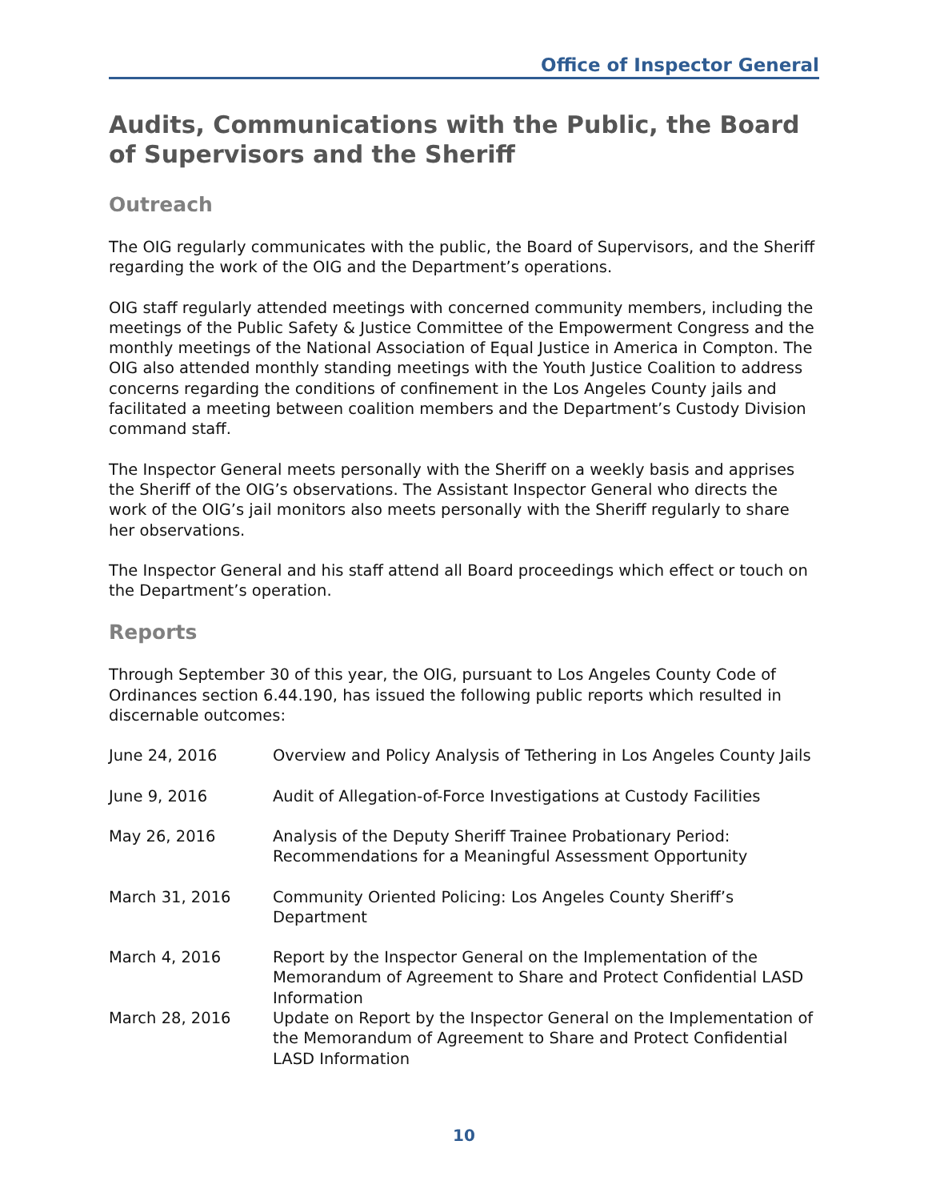Office of Inspector General
Audits, Communications with the Public, the Board of Supervisors and the Sheriff
Outreach
The OIG regularly communicates with the public, the Board of Supervisors, and the Sheriff regarding the work of the OIG and the Department’s operations.
OIG staff regularly attended meetings with concerned community members, including the meetings of the Public Safety & Justice Committee of the Empowerment Congress and the monthly meetings of the National Association of Equal Justice in America in Compton. The OIG also attended monthly standing meetings with the Youth Justice Coalition to address concerns regarding the conditions of confinement in the Los Angeles County jails and facilitated a meeting between coalition members and the Department’s Custody Division command staff.
The Inspector General meets personally with the Sheriff on a weekly basis and apprises the Sheriff of the OIG’s observations. The Assistant Inspector General who directs the work of the OIG’s jail monitors also meets personally with the Sheriff regularly to share her observations.
The Inspector General and his staff attend all Board proceedings which effect or touch on the Department’s operation.
Reports
Through September 30 of this year, the OIG, pursuant to Los Angeles County Code of Ordinances section 6.44.190, has issued the following public reports which resulted in discernable outcomes:
| June 24, 2016 | Overview and Policy Analysis of Tethering in Los Angeles County Jails |
| June 9, 2016 | Audit of Allegation-of-Force Investigations at Custody Facilities |
| May 26, 2016 | Analysis of the Deputy Sheriff Trainee Probationary Period: Recommendations for a Meaningful Assessment Opportunity |
| March 31, 2016 | Community Oriented Policing: Los Angeles County Sheriff’s Department |
| March 4, 2016 | Report by the Inspector General on the Implementation of the Memorandum of Agreement to Share and Protect Confidential LASD Information |
| March 28, 2016 | Update on Report by the Inspector General on the Implementation of the Memorandum of Agreement to Share and Protect Confidential LASD Information |
10